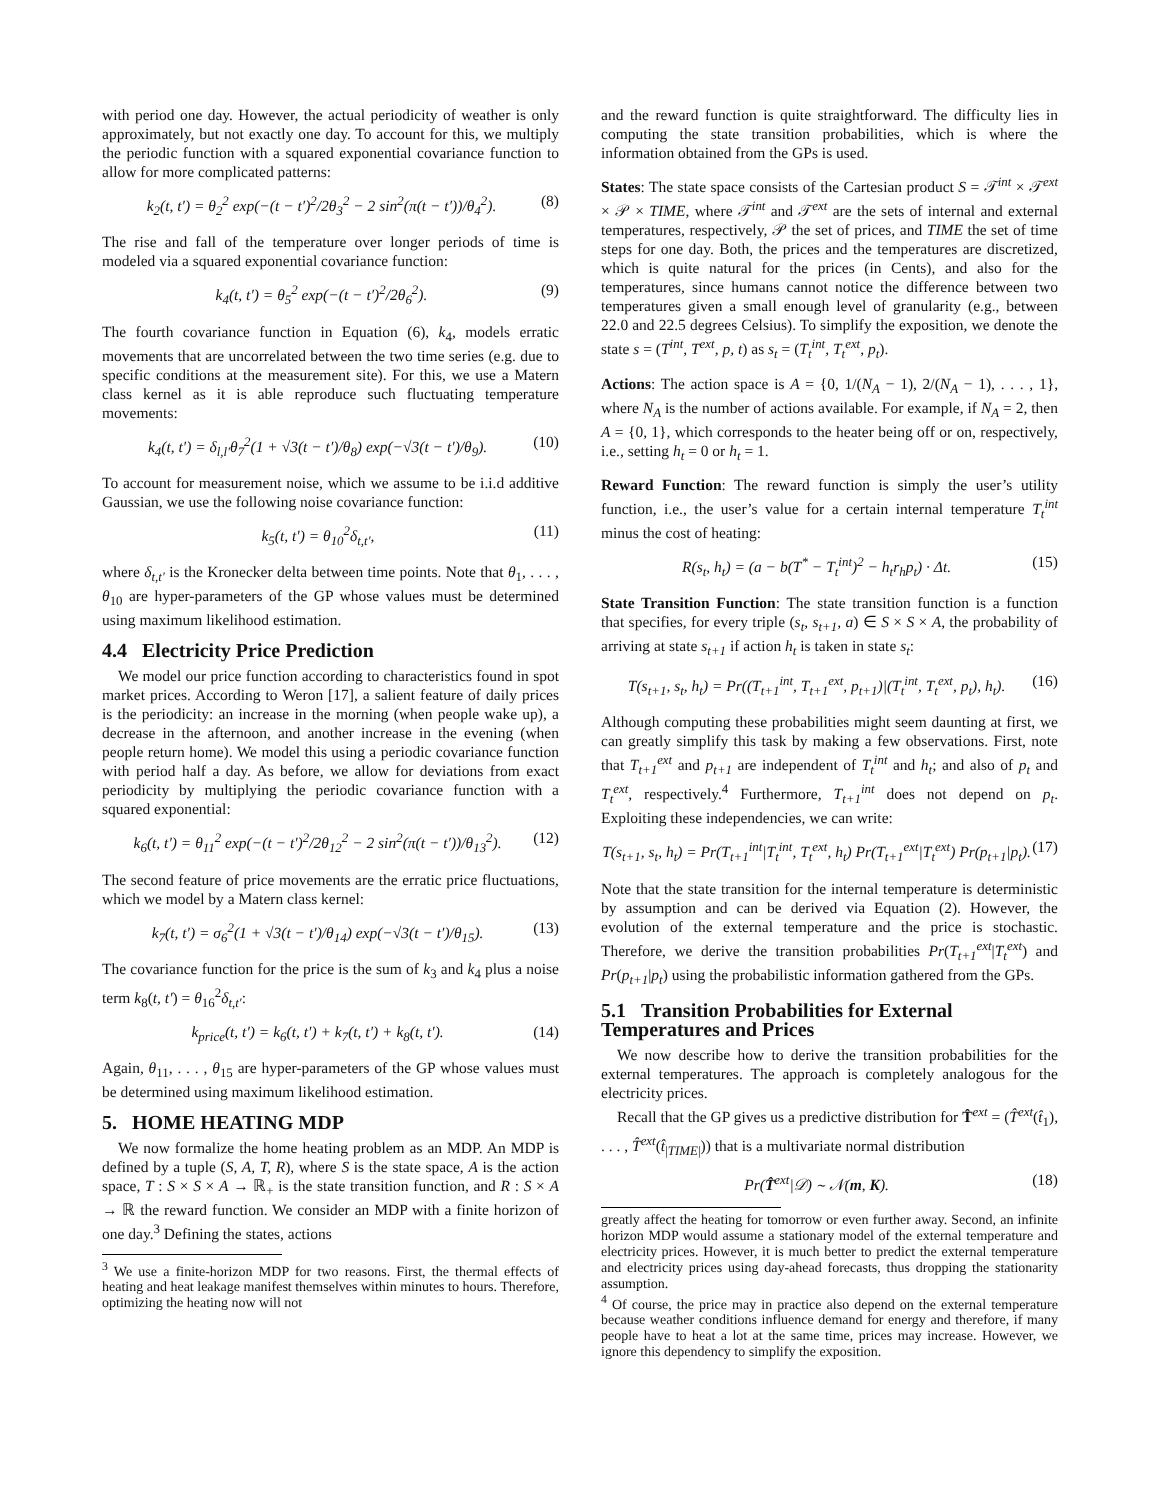with period one day. However, the actual periodicity of weather is only approximately, but not exactly one day. To account for this, we multiply the periodic function with a squared exponential covariance function to allow for more complicated patterns:
k<sub>2</sub>(t, t′) = θ<sub>2</sub><sup>2</sup> exp(−(t − t′)<sup>2</sup>/2θ<sub>3</sub><sup>2</sup> − 2 sin<sup>2</sup>(π(t − t′))/θ<sub>4</sub><sup>2</sup>). (8)
The rise and fall of the temperature over longer periods of time is modeled via a squared exponential covariance function:
k<sub>4</sub>(t, t′) = θ<sub>5</sub><sup>2</sup> exp(−(t − t′)<sup>2</sup>/2θ<sub>6</sub><sup>2</sup>). (9)
The fourth covariance function in Equation (6), k<sub>4</sub>, models erratic movements that are uncorrelated between the two time series (e.g. due to specific conditions at the measurement site). For this, we use a Matern class kernel as it is able reproduce such fluctuating temperature movements:
k<sub>4</sub>(t, t′) = δ<sub>l,l′</sub>θ<sub>7</sub><sup>2</sup>(1 + √3(t − t′)/θ<sub>8</sub>) exp(−√3(t − t′)/θ<sub>9</sub>). (10)
To account for measurement noise, which we assume to be i.i.d additive Gaussian, we use the following noise covariance function:
k<sub>5</sub>(t, t′) = θ<sub>10</sub><sup>2</sup>δ<sub>t,t′</sub>, (11)
where δ<sub>t,t′</sub> is the Kronecker delta between time points. Note that θ<sub>1</sub>, . . . , θ<sub>10</sub> are hyper-parameters of the GP whose values must be determined using maximum likelihood estimation.
4.4 Electricity Price Prediction
We model our price function according to characteristics found in spot market prices. According to Weron [17], a salient feature of daily prices is the periodicity: an increase in the morning (when people wake up), a decrease in the afternoon, and another increase in the evening (when people return home). We model this using a periodic covariance function with period half a day. As before, we allow for deviations from exact periodicity by multiplying the periodic covariance function with a squared exponential:
k<sub>6</sub>(t, t′) = θ<sub>11</sub><sup>2</sup> exp(−(t − t′)<sup>2</sup>/2θ<sub>12</sub><sup>2</sup> − 2 sin<sup>2</sup>(π(t − t′))/θ<sub>13</sub><sup>2</sup>). (12)
The second feature of price movements are the erratic price fluctuations, which we model by a Matern class kernel:
k<sub>7</sub>(t, t′) = σ<sub>6</sub><sup>2</sup>(1 + √3(t − t′)/θ<sub>14</sub>) exp(−√3(t − t′)/θ<sub>15</sub>). (13)
The covariance function for the price is the sum of k<sub>3</sub> and k<sub>4</sub> plus a noise term k<sub>8</sub>(t, t′) = θ<sub>16</sub><sup>2</sup>δ<sub>t,t′</sub>:
k<sub>price</sub>(t, t′) = k<sub>6</sub>(t, t′) + k<sub>7</sub>(t, t′) + k<sub>8</sub>(t, t′). (14)
Again, θ<sub>11</sub>, . . . , θ<sub>15</sub> are hyper-parameters of the GP whose values must be determined using maximum likelihood estimation.
5. HOME HEATING MDP
We now formalize the home heating problem as an MDP. An MDP is defined by a tuple (S, A, T, R), where S is the state space, A is the action space, T : S × S × A → ℝ<sub>+</sub> is the state transition function, and R : S × A → ℝ the reward function. We consider an MDP with a finite horizon of one day.<sup>3</sup> Defining the states, actions
<sup>3</sup> We use a finite-horizon MDP for two reasons. First, the thermal effects of heating and heat leakage manifest themselves within minutes to hours. Therefore, optimizing the heating now will not
and the reward function is quite straightforward. The difficulty lies in computing the state transition probabilities, which is where the information obtained from the GPs is used.
States: The state space consists of the Cartesian product S = 𝒯<sup>int</sup> × 𝒯<sup>ext</sup> × 𝒫 × TIME, where 𝒯<sup>int</sup> and 𝒯<sup>ext</sup> are the sets of internal and external temperatures, respectively, 𝒫 the set of prices, and TIME the set of time steps for one day. Both, the prices and the temperatures are discretized, which is quite natural for the prices (in Cents), and also for the temperatures, since humans cannot notice the difference between two temperatures given a small enough level of granularity (e.g., between 22.0 and 22.5 degrees Celsius). To simplify the exposition, we denote the state s = (T<sup>int</sup>, T<sup>ext</sup>, p, t) as s<sub>t</sub> = (T<sub>t</sub><sup>int</sup>, T<sub>t</sub><sup>ext</sup>, p<sub>t</sub>).
Actions: The action space is A = {0, 1/(N<sub>A</sub> − 1), 2/(N<sub>A</sub> − 1), . . . , 1}, where N<sub>A</sub> is the number of actions available. For example, if N<sub>A</sub> = 2, then A = {0, 1}, which corresponds to the heater being off or on, respectively, i.e., setting h<sub>t</sub> = 0 or h<sub>t</sub> = 1.
Reward Function: The reward function is simply the user’s utility function, i.e., the user’s value for a certain internal temperature T<sub>t</sub><sup>int</sup> minus the cost of heating:
R(s<sub>t</sub>, h<sub>t</sub>) = (a − b(T<sup>*</sup> − T<sub>t</sub><sup>int</sup>)<sup>2</sup> − h<sub>t</sub>r<sub>h</sub>p<sub>t</sub>) · Δt. (15)
State Transition Function: The state transition function is a function that specifies, for every triple (s<sub>t</sub>, s<sub>t+1</sub>, a) ∈ S × S × A, the probability of arriving at state s<sub>t+1</sub> if action h<sub>t</sub> is taken in state s<sub>t</sub>:
T(s<sub>t+1</sub>, s<sub>t</sub>, h<sub>t</sub>) = Pr((T<sub>t+1</sub><sup>int</sup>, T<sub>t+1</sub><sup>ext</sup>, p<sub>t+1</sub>)|(T<sub>t</sub><sup>int</sup>, T<sub>t</sub><sup>ext</sup>, p<sub>t</sub>), h<sub>t</sub>). (16)
Although computing these probabilities might seem daunting at first, we can greatly simplify this task by making a few observations. First, note that T<sub>t+1</sub><sup>ext</sup> and p<sub>t+1</sub> are independent of T<sub>t</sub><sup>int</sup> and h<sub>t</sub>; and also of p<sub>t</sub> and T<sub>t</sub><sup>ext</sup>, respectively.<sup>4</sup> Furthermore, T<sub>t+1</sub><sup>int</sup> does not depend on p<sub>t</sub>. Exploiting these independencies, we can write:
T(s<sub>t+1</sub>, s<sub>t</sub>, h<sub>t</sub>) = Pr(T<sub>t+1</sub><sup>int</sup>|T<sub>t</sub><sup>int</sup>, T<sub>t</sub><sup>ext</sup>, h<sub>t</sub>) Pr(T<sub>t+1</sub><sup>ext</sup>|T<sub>t</sub><sup>ext</sup>) Pr(p<sub>t+1</sub>|p<sub>t</sub>). (17)
Note that the state transition for the internal temperature is deterministic by assumption and can be derived via Equation (2). However, the evolution of the external temperature and the price is stochastic. Therefore, we derive the transition probabilities Pr(T<sub>t+1</sub><sup>ext</sup>|T<sub>t</sub><sup>ext</sup>) and Pr(p<sub>t+1</sub>|p<sub>t</sub>) using the probabilistic information gathered from the GPs.
5.1 Transition Probabilities for External Temperatures and Prices
We now describe how to derive the transition probabilities for the external temperatures. The approach is completely analogous for the electricity prices.
Recall that the GP gives us a predictive distribution for T̂<sup>ext</sup> = (T̂<sup>ext</sup>(t̂<sub>1</sub>), . . . , T̂<sup>ext</sup>(t̂<sub>|TIME|</sub>)) that is a multivariate normal distribution
Pr(T̂<sup>ext</sup>|𝒟) ∼ 𝒩(m, K). (18)
greatly affect the heating for tomorrow or even further away. Second, an infinite horizon MDP would assume a stationary model of the external temperature and electricity prices. However, it is much better to predict the external temperature and electricity prices using day-ahead forecasts, thus dropping the stationarity assumption.
<sup>4</sup> Of course, the price may in practice also depend on the external temperature because weather conditions influence demand for energy and therefore, if many people have to heat a lot at the same time, prices may increase. However, we ignore this dependency to simplify the exposition.